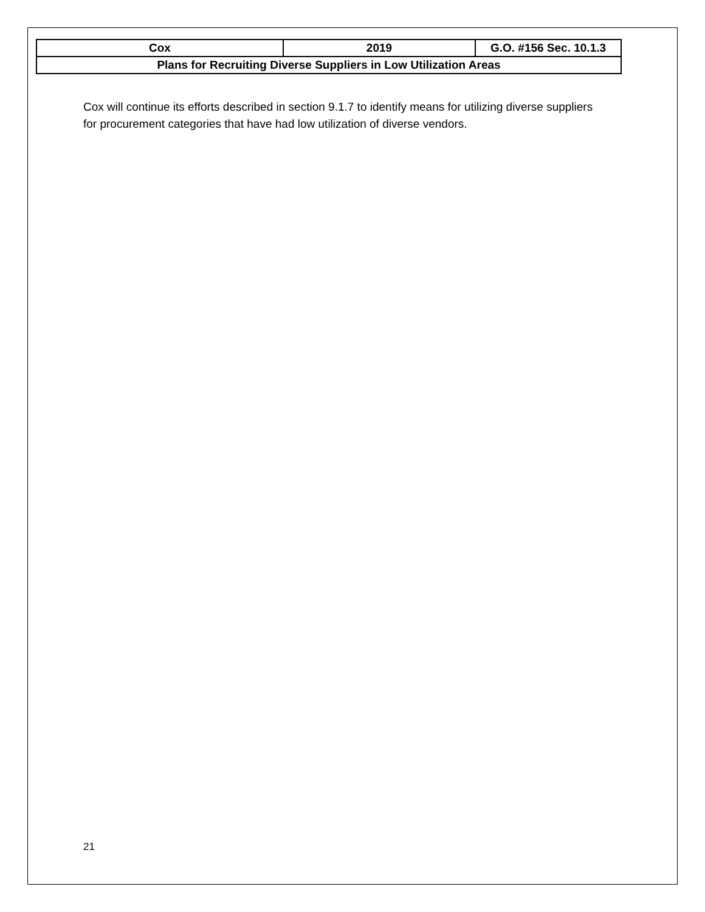| Cox | 2019 | G.O. #156 Sec. 10.1.3 |
| Plans for Recruiting Diverse Suppliers in Low Utilization Areas | | |
Cox will continue its efforts described in section 9.1.7 to identify means for utilizing diverse suppliers for procurement categories that have had low utilization of diverse vendors.
21